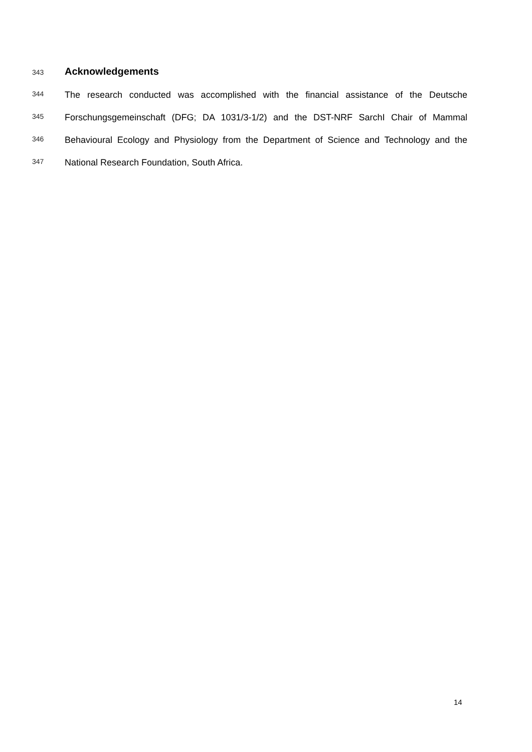343 Acknowledgements
344 The research conducted was accomplished with the financial assistance of the Deutsche
345 Forschungsgemeinschaft (DFG; DA 1031/3-1/2) and the DST-NRF SarchI Chair of Mammal
346 Behavioural Ecology and Physiology from the Department of Science and Technology and the
347 National Research Foundation, South Africa.
14